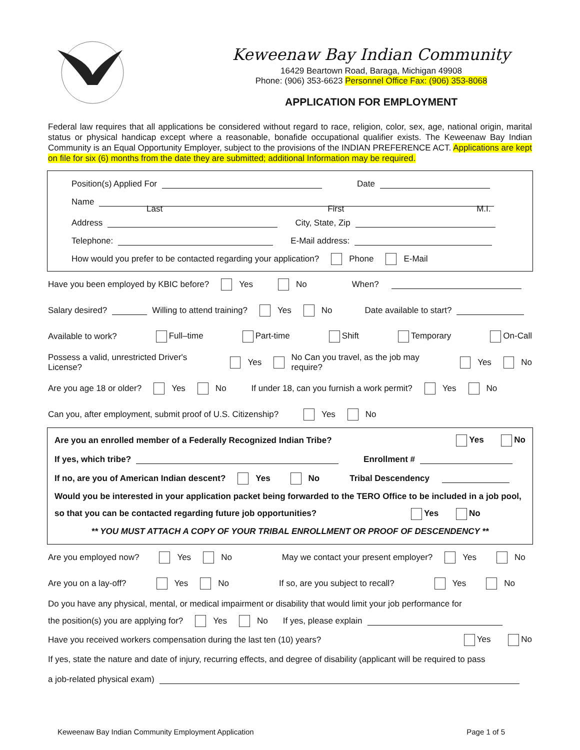Keweenaw Bay Indian Community
16429 Beartown Road, Baraga, Michigan 49908
Phone: (906) 353-6623 Personnel Office Fax: (906) 353-8068
APPLICATION FOR EMPLOYMENT
Federal law requires that all applications be considered without regard to race, religion, color, sex, age, national origin, marital status or physical handicap except where a reasonable, bonafide occupational qualifier exists. The Keweenaw Bay Indian Community is an Equal Opportunity Employer, subject to the provisions of the INDIAN PREFERENCE ACT. Applications are kept on file for six (6) months from the date they are submitted; additional Information may be required.
Position(s) Applied For Date
Name
Last First M.I.
Address City, State, Zip
Telephone: E-Mail address:
How would you prefer to be contacted regarding your application? Phone E-Mail
Have you been employed by KBIC before? Yes No When?
Salary desired? Willing to attend training? Yes No Date available to start?
Available to work? Full–time Part-time Shift Temporary On-Call
Possess a valid, unrestricted Driver's License? Yes No Can you travel, as the job may require? Yes No
Are you age 18 or older? Yes No If under 18, can you furnish a work permit? Yes No
Can you, after employment, submit proof of U.S. Citizenship? Yes No
Are you an enrolled member of a Federally Recognized Indian Tribe? Yes No
If yes, which tribe? Enrollment #
If no, are you of American Indian descent? Yes No Tribal Descendency
Would you be interested in your application packet being forwarded to the TERO Office to be included in a job pool, so that you can be contacted regarding future job opportunities? Yes No
** YOU MUST ATTACH A COPY OF YOUR TRIBAL ENROLLMENT OR PROOF OF DESCENDENCY **
Are you employed now? Yes No May we contact your present employer? Yes No
Are you on a lay-off? Yes No If so, are you subject to recall? Yes No
Do you have any physical, mental, or medical impairment or disability that would limit your job performance for
the position(s) you are applying for? Yes No If yes, please explain
Have you received workers compensation during the last ten (10) years? Yes No
If yes, state the nature and date of injury, recurring effects, and degree of disability (applicant will be required to pass
a job-related physical exam)
Keweenaw Bay Indian Community Employment Application Page 1 of 5